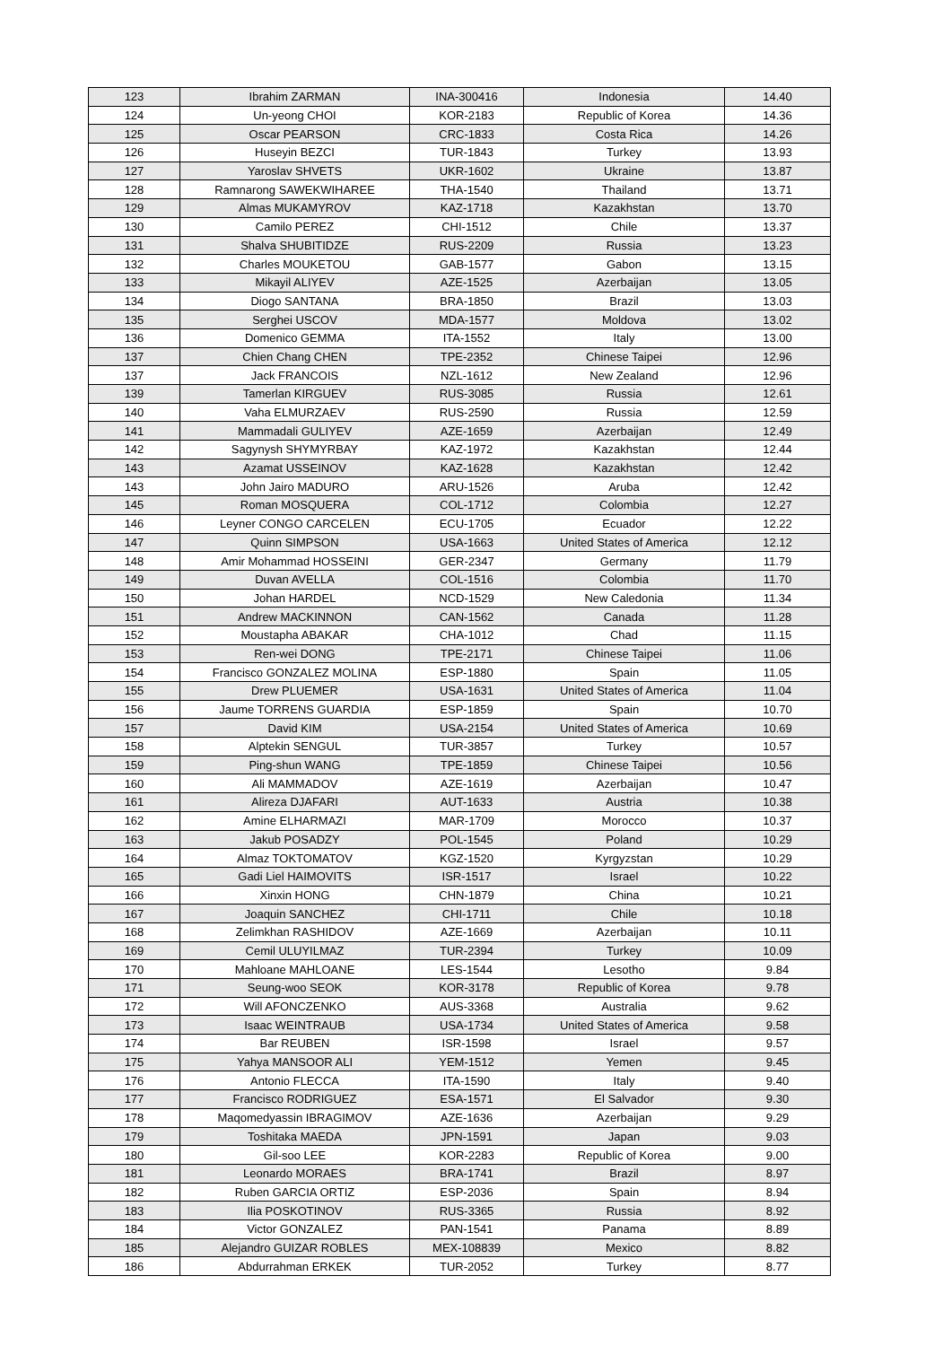| 123 | Ibrahim ZARMAN | INA-300416 | Indonesia | 14.40 |
| 124 | Un-yeong CHOI | KOR-2183 | Republic of Korea | 14.36 |
| 125 | Oscar PEARSON | CRC-1833 | Costa Rica | 14.26 |
| 126 | Huseyin BEZCI | TUR-1843 | Turkey | 13.93 |
| 127 | Yaroslav SHVETS | UKR-1602 | Ukraine | 13.87 |
| 128 | Ramnarong SAWEKWIHAREE | THA-1540 | Thailand | 13.71 |
| 129 | Almas MUKAMYROV | KAZ-1718 | Kazakhstan | 13.70 |
| 130 | Camilo PEREZ | CHI-1512 | Chile | 13.37 |
| 131 | Shalva SHUBITIDZE | RUS-2209 | Russia | 13.23 |
| 132 | Charles MOUKETOU | GAB-1577 | Gabon | 13.15 |
| 133 | Mikayil ALIYEV | AZE-1525 | Azerbaijan | 13.05 |
| 134 | Diogo SANTANA | BRA-1850 | Brazil | 13.03 |
| 135 | Serghei USCOV | MDA-1577 | Moldova | 13.02 |
| 136 | Domenico GEMMA | ITA-1552 | Italy | 13.00 |
| 137 | Chien Chang CHEN | TPE-2352 | Chinese Taipei | 12.96 |
| 137 | Jack FRANCOIS | NZL-1612 | New Zealand | 12.96 |
| 139 | Tamerlan KIRGUEV | RUS-3085 | Russia | 12.61 |
| 140 | Vaha ELMURZAEV | RUS-2590 | Russia | 12.59 |
| 141 | Mammadali GULIYEV | AZE-1659 | Azerbaijan | 12.49 |
| 142 | Sagynysh SHYMYRBAY | KAZ-1972 | Kazakhstan | 12.44 |
| 143 | Azamat USSEINOV | KAZ-1628 | Kazakhstan | 12.42 |
| 143 | John Jairo MADURO | ARU-1526 | Aruba | 12.42 |
| 145 | Roman MOSQUERA | COL-1712 | Colombia | 12.27 |
| 146 | Leyner CONGO CARCELEN | ECU-1705 | Ecuador | 12.22 |
| 147 | Quinn SIMPSON | USA-1663 | United States of America | 12.12 |
| 148 | Amir Mohammad HOSSEINI | GER-2347 | Germany | 11.79 |
| 149 | Duvan AVELLA | COL-1516 | Colombia | 11.70 |
| 150 | Johan HARDEL | NCD-1529 | New Caledonia | 11.34 |
| 151 | Andrew MACKINNON | CAN-1562 | Canada | 11.28 |
| 152 | Moustapha ABAKAR | CHA-1012 | Chad | 11.15 |
| 153 | Ren-wei DONG | TPE-2171 | Chinese Taipei | 11.06 |
| 154 | Francisco GONZALEZ MOLINA | ESP-1880 | Spain | 11.05 |
| 155 | Drew PLUEMER | USA-1631 | United States of America | 11.04 |
| 156 | Jaume TORRENS GUARDIA | ESP-1859 | Spain | 10.70 |
| 157 | David KIM | USA-2154 | United States of America | 10.69 |
| 158 | Alptekin SENGUL | TUR-3857 | Turkey | 10.57 |
| 159 | Ping-shun WANG | TPE-1859 | Chinese Taipei | 10.56 |
| 160 | Ali MAMMADOV | AZE-1619 | Azerbaijan | 10.47 |
| 161 | Alireza DJAFARI | AUT-1633 | Austria | 10.38 |
| 162 | Amine ELHARMAZI | MAR-1709 | Morocco | 10.37 |
| 163 | Jakub POSADZY | POL-1545 | Poland | 10.29 |
| 164 | Almaz TOKTOMATOV | KGZ-1520 | Kyrgyzstan | 10.29 |
| 165 | Gadi Liel HAIMOVITS | ISR-1517 | Israel | 10.22 |
| 166 | Xinxin HONG | CHN-1879 | China | 10.21 |
| 167 | Joaquin SANCHEZ | CHI-1711 | Chile | 10.18 |
| 168 | Zelimkhan RASHIDOV | AZE-1669 | Azerbaijan | 10.11 |
| 169 | Cemil ULUYILMAZ | TUR-2394 | Turkey | 10.09 |
| 170 | Mahloane MAHLOANE | LES-1544 | Lesotho | 9.84 |
| 171 | Seung-woo SEOK | KOR-3178 | Republic of Korea | 9.78 |
| 172 | Will AFONCZENKO | AUS-3368 | Australia | 9.62 |
| 173 | Isaac WEINTRAUB | USA-1734 | United States of America | 9.58 |
| 174 | Bar REUBEN | ISR-1598 | Israel | 9.57 |
| 175 | Yahya MANSOOR ALI | YEM-1512 | Yemen | 9.45 |
| 176 | Antonio FLECCA | ITA-1590 | Italy | 9.40 |
| 177 | Francisco RODRIGUEZ | ESA-1571 | El Salvador | 9.30 |
| 178 | Maqomedyassin IBRAGIMOV | AZE-1636 | Azerbaijan | 9.29 |
| 179 | Toshitaka MAEDA | JPN-1591 | Japan | 9.03 |
| 180 | Gil-soo LEE | KOR-2283 | Republic of Korea | 9.00 |
| 181 | Leonardo MORAES | BRA-1741 | Brazil | 8.97 |
| 182 | Ruben GARCIA ORTIZ | ESP-2036 | Spain | 8.94 |
| 183 | Ilia POSKOTINOV | RUS-3365 | Russia | 8.92 |
| 184 | Victor GONZALEZ | PAN-1541 | Panama | 8.89 |
| 185 | Alejandro GUIZAR ROBLES | MEX-108839 | Mexico | 8.82 |
| 186 | Abdurrahman ERKEK | TUR-2052 | Turkey | 8.77 |